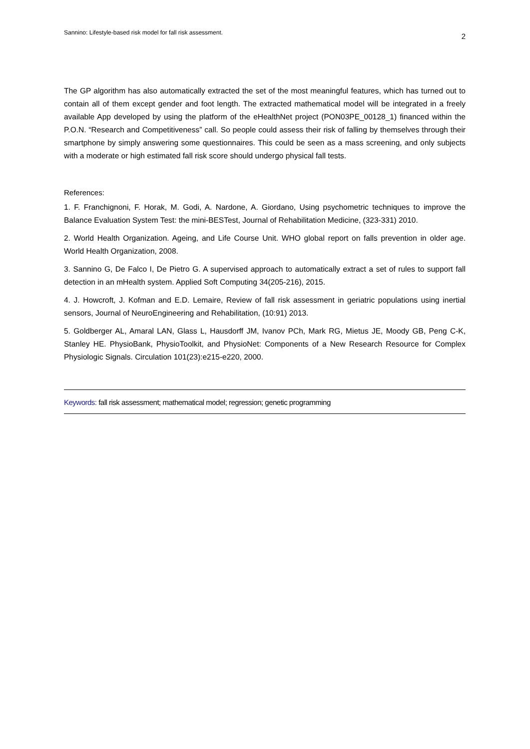Sannino: Lifestyle-based risk model for fall risk assessment. 2
The GP algorithm has also automatically extracted the set of the most meaningful features, which has turned out to contain all of them except gender and foot length. The extracted mathematical model will be integrated in a freely available App developed by using the platform of the eHealthNet project (PON03PE_00128_1) financed within the P.O.N. “Research and Competitiveness” call. So people could assess their risk of falling by themselves through their smartphone by simply answering some questionnaires. This could be seen as a mass screening, and only subjects with a moderate or high estimated fall risk score should undergo physical fall tests.
References:
1. F. Franchignoni, F. Horak, M. Godi, A. Nardone, A. Giordano, Using psychometric techniques to improve the Balance Evaluation System Test: the mini-BESTest, Journal of Rehabilitation Medicine, (323-331) 2010.
2. World Health Organization. Ageing, and Life Course Unit. WHO global report on falls prevention in older age. World Health Organization, 2008.
3. Sannino G, De Falco I, De Pietro G. A supervised approach to automatically extract a set of rules to support fall detection in an mHealth system. Applied Soft Computing 34(205-216), 2015.
4. J. Howcroft, J. Kofman and E.D. Lemaire, Review of fall risk assessment in geriatric populations using inertial sensors, Journal of NeuroEngineering and Rehabilitation, (10:91) 2013.
5. Goldberger AL, Amaral LAN, Glass L, Hausdorff JM, Ivanov PCh, Mark RG, Mietus JE, Moody GB, Peng C-K, Stanley HE. PhysioBank, PhysioToolkit, and PhysioNet: Components of a New Research Resource for Complex Physiologic Signals. Circulation 101(23):e215-e220, 2000.
Keywords: fall risk assessment; mathematical model; regression; genetic programming